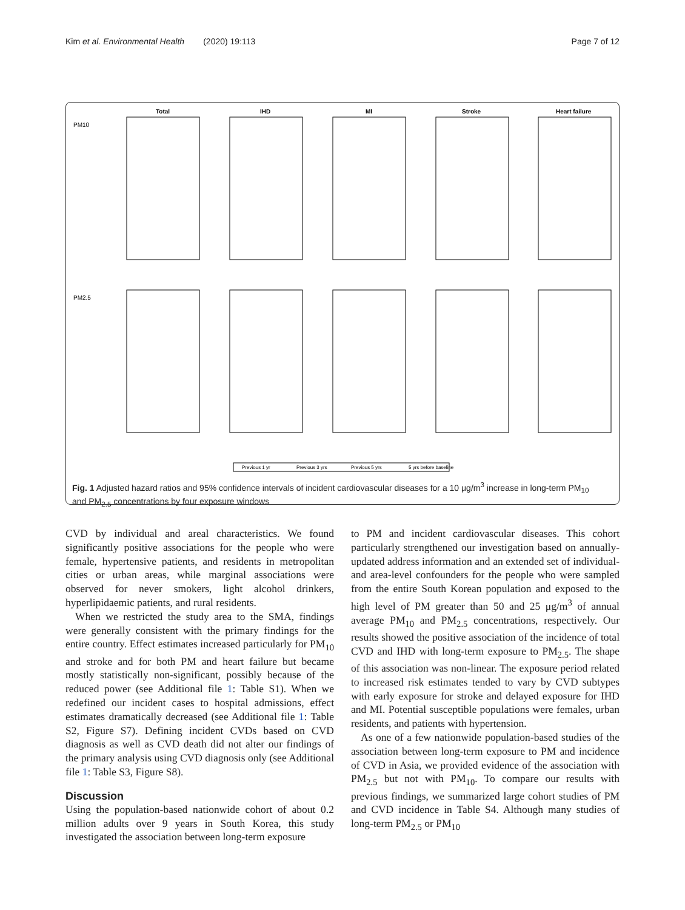Kim et al. Environmental Health (2020) 19:113
Page 7 of 12
PM10
PM2.5
Total
IHD
MI
Stroke
Heart failure
Previous 1 yr
Previous 3 yrs
Previous 5 yrs
5 yrs before baseline
Fig. 1 Adjusted hazard ratios and 95% confidence intervals of incident cardiovascular diseases for a 10 μg/m<sup>3</sup> increase in long-term PM<sub>10</sub> and PM<sub>2.5</sub> concentrations by four exposure windows
CVD by individual and areal characteristics. We found significantly positive associations for the people who were female, hypertensive patients, and residents in metropolitan cities or urban areas, while marginal associations were observed for never smokers, light alcohol drinkers, hyperlipidaemic patients, and rural residents.
When we restricted the study area to the SMA, findings were generally consistent with the primary findings for the entire country. Effect estimates increased particularly for PM<sub>10</sub> and stroke and for both PM and heart failure but became mostly statistically non-significant, possibly because of the reduced power (see Additional file 1: Table S1). When we redefined our incident cases to hospital admissions, effect estimates dramatically decreased (see Additional file 1: Table S2, Figure S7). Defining incident CVDs based on CVD diagnosis as well as CVD death did not alter our findings of the primary analysis using CVD diagnosis only (see Additional file 1: Table S3, Figure S8).
Discussion
Using the population-based nationwide cohort of about 0.2 million adults over 9 years in South Korea, this study investigated the association between long-term exposure
to PM and incident cardiovascular diseases. This cohort particularly strengthened our investigation based on annually-updated address information and an extended set of individual- and area-level confounders for the people who were sampled from the entire South Korean population and exposed to the high level of PM greater than 50 and 25 μg/m<sup>3</sup> of annual average PM<sub>10</sub> and PM<sub>2.5</sub> concentrations, respectively. Our results showed the positive association of the incidence of total CVD and IHD with long-term exposure to PM<sub>2.5</sub>. The shape of this association was non-linear. The exposure period related to increased risk estimates tended to vary by CVD subtypes with early exposure for stroke and delayed exposure for IHD and MI. Potential susceptible populations were females, urban residents, and patients with hypertension.
As one of a few nationwide population-based studies of the association between long-term exposure to PM and incidence of CVD in Asia, we provided evidence of the association with PM<sub>2.5</sub> but not with PM<sub>10</sub>. To compare our results with previous findings, we summarized large cohort studies of PM and CVD incidence in Table S4. Although many studies of long-term PM<sub>2.5</sub> or PM<sub>10</sub>